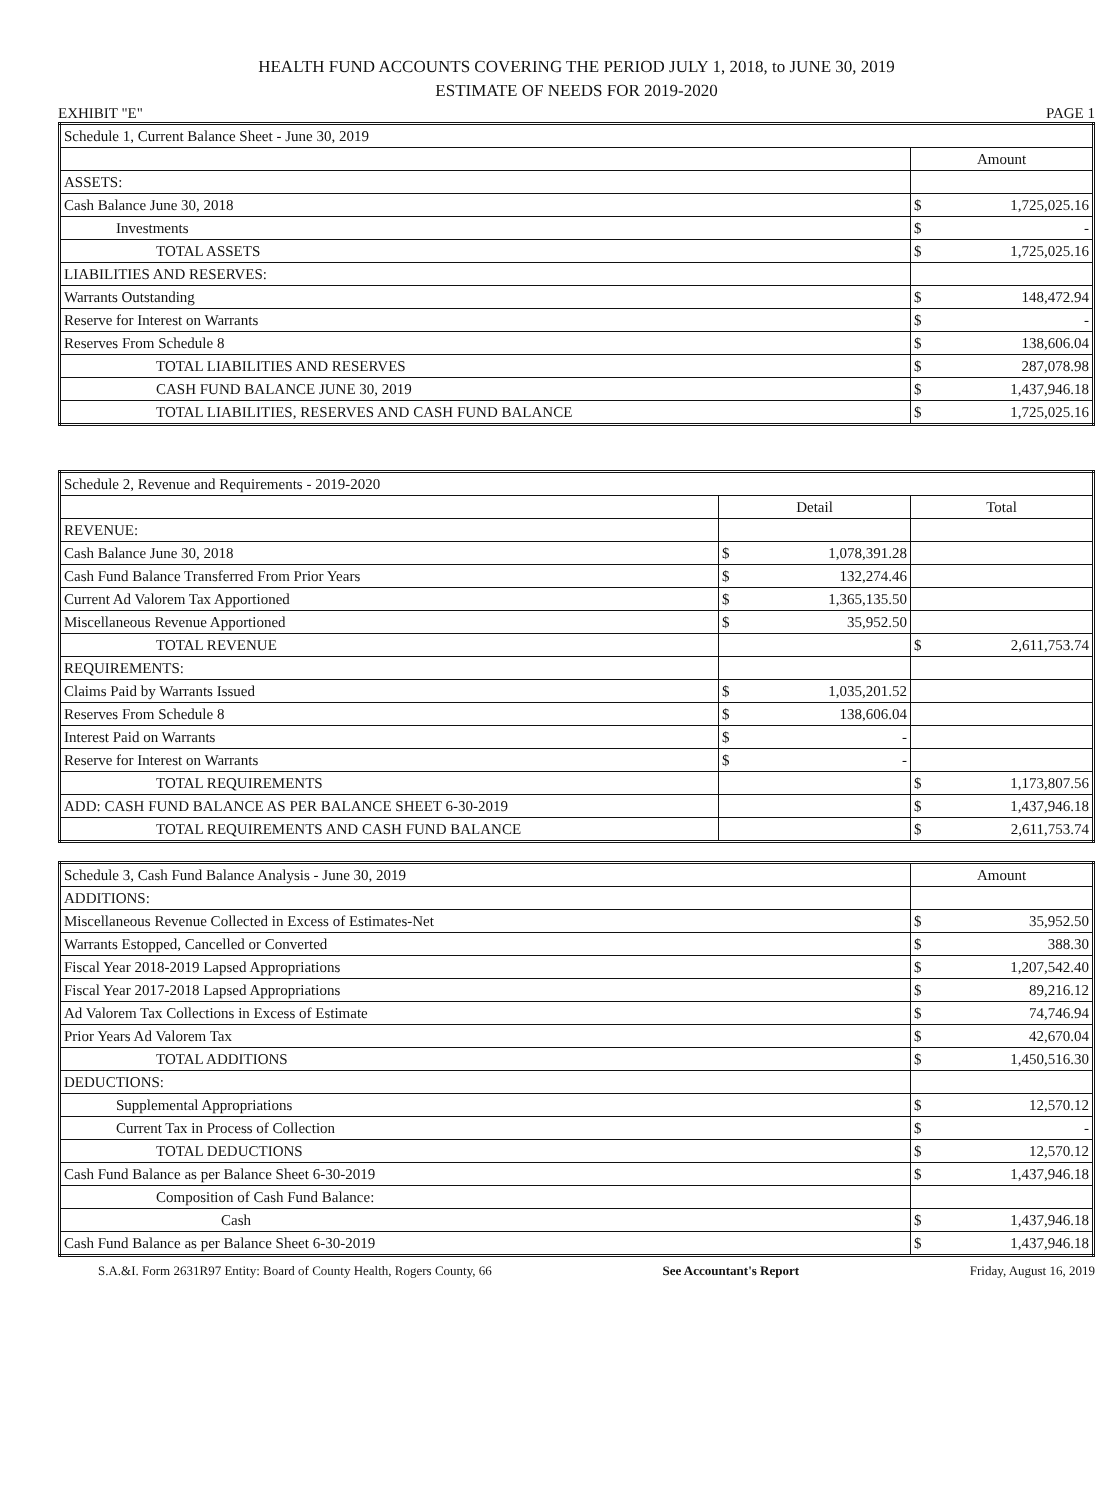HEALTH FUND ACCOUNTS COVERING THE PERIOD JULY 1, 2018, to JUNE 30, 2019
ESTIMATE OF NEEDS FOR 2019-2020
EXHIBIT "E" PAGE 1
| Schedule 1, Current Balance Sheet - June 30, 2019 | |
| | Amount |
| ASSETS: | |
| Cash Balance June 30, 2018 | $ 1,725,025.16 |
| Investments | $ - |
| TOTAL ASSETS | $ 1,725,025.16 |
| LIABILITIES AND RESERVES: | |
| Warrants Outstanding | $ 148,472.94 |
| Reserve for Interest on Warrants | $ - |
| Reserves From Schedule 8 | $ 138,606.04 |
| TOTAL LIABILITIES AND RESERVES | $ 287,078.98 |
| CASH FUND BALANCE JUNE 30, 2019 | $ 1,437,946.18 |
| TOTAL LIABILITIES, RESERVES AND CASH FUND BALANCE | $ 1,725,025.16 |
| Schedule 2, Revenue and Requirements - 2019-2020 | | |
| | Detail | Total |
| REVENUE: | | |
| Cash Balance June 30, 2018 | $ 1,078,391.28 | |
| Cash Fund Balance Transferred From Prior Years | $ 132,274.46 | |
| Current Ad Valorem Tax Apportioned | $ 1,365,135.50 | |
| Miscellaneous Revenue Apportioned | $ 35,952.50 | |
| TOTAL REVENUE | | $ 2,611,753.74 |
| REQUIREMENTS: | | |
| Claims Paid by Warrants Issued | $ 1,035,201.52 | |
| Reserves From Schedule 8 | $ 138,606.04 | |
| Interest Paid on Warrants | $ - | |
| Reserve for Interest on Warrants | $ - | |
| TOTAL REQUIREMENTS | | $ 1,173,807.56 |
| ADD: CASH FUND BALANCE AS PER BALANCE SHEET 6-30-2019 | | $ 1,437,946.18 |
| TOTAL REQUIREMENTS AND CASH FUND BALANCE | | $ 2,611,753.74 |
| Schedule 3, Cash Fund Balance Analysis - June 30, 2019 | Amount |
| ADDITIONS: | |
| Miscellaneous Revenue Collected in Excess of Estimates-Net | $ 35,952.50 |
| Warrants Estopped, Cancelled or Converted | $ 388.30 |
| Fiscal Year 2018-2019 Lapsed Appropriations | $ 1,207,542.40 |
| Fiscal Year 2017-2018 Lapsed Appropriations | $ 89,216.12 |
| Ad Valorem Tax Collections in Excess of Estimate | $ 74,746.94 |
| Prior Years Ad Valorem Tax | $ 42,670.04 |
| TOTAL ADDITIONS | $ 1,450,516.30 |
| DEDUCTIONS: | |
| Supplemental Appropriations | $ 12,570.12 |
| Current Tax in Process of Collection | $ - |
| TOTAL DEDUCTIONS | $ 12,570.12 |
| Cash Fund Balance as per Balance Sheet 6-30-2019 | $ 1,437,946.18 |
| Composition of Cash Fund Balance: | |
| Cash | $ 1,437,946.18 |
| Cash Fund Balance as per Balance Sheet 6-30-2019 | $ 1,437,946.18 |
S.A.&I. Form 2631R97 Entity: Board of County Health, Rogers County, 66 See Accountant's Report Friday, August 16, 2019